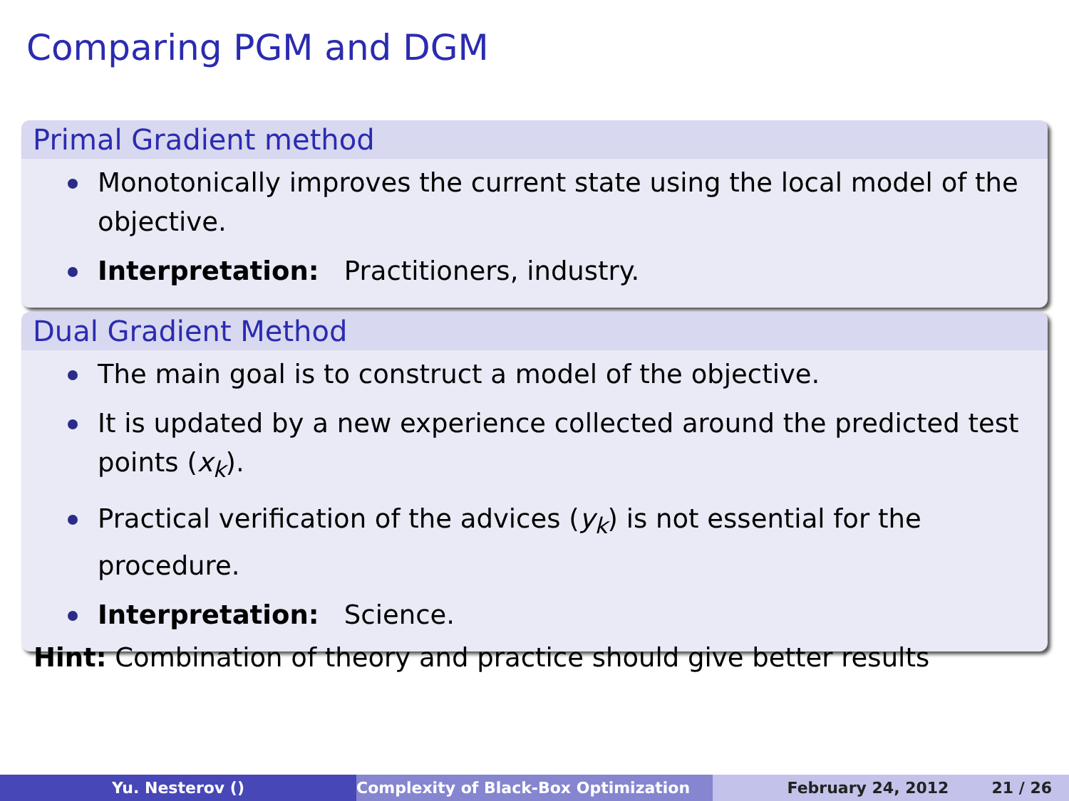Comparing PGM and DGM
Primal Gradient method
Monotonically improves the current state using the local model of the objective.
Interpretation: Practitioners, industry.
Dual Gradient Method
The main goal is to construct a model of the objective.
It is updated by a new experience collected around the predicted test points (x<sub>k</sub>).
Practical verification of the advices (y<sub>k</sub>) is not essential for the procedure.
Interpretation: Science.
Hint: Combination of theory and practice should give better results
Yu. Nesterov () Complexity of Black-Box Optimization February 24, 2012 21 / 26